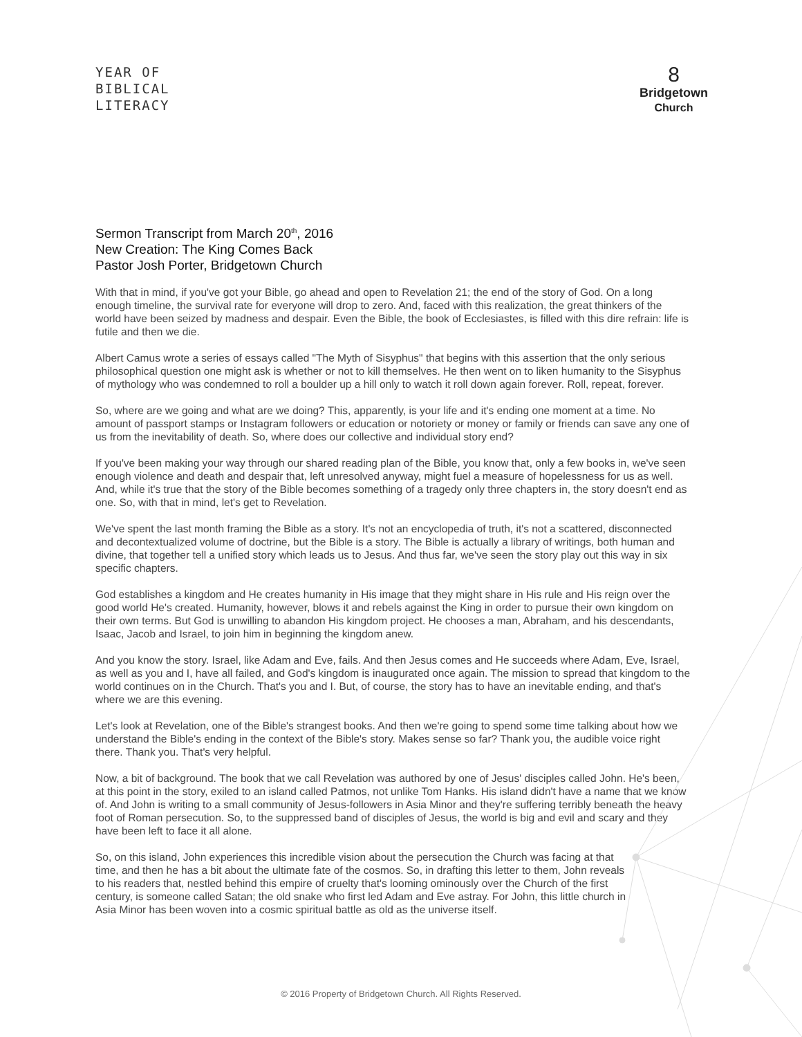YEAR OF
BIBLICAL
LITERACY
8
Bridgetown
Church
Sermon Transcript from March 20<sup>th</sup>, 2016
New Creation: The King Comes Back
Pastor Josh Porter, Bridgetown Church
With that in mind, if you've got your Bible, go ahead and open to Revelation 21; the end of the story of God. On a long enough timeline, the survival rate for everyone will drop to zero. And, faced with this realization, the great thinkers of the world have been seized by madness and despair. Even the Bible, the book of Ecclesiastes, is filled with this dire refrain: life is futile and then we die.
Albert Camus wrote a series of essays called "The Myth of Sisyphus" that begins with this assertion that the only serious philosophical question one might ask is whether or not to kill themselves. He then went on to liken humanity to the Sisyphus of mythology who was condemned to roll a boulder up a hill only to watch it roll down again forever. Roll, repeat, forever.
So, where are we going and what are we doing? This, apparently, is your life and it's ending one moment at a time. No amount of passport stamps or Instagram followers or education or notoriety or money or family or friends can save any one of us from the inevitability of death. So, where does our collective and individual story end?
If you've been making your way through our shared reading plan of the Bible, you know that, only a few books in, we've seen enough violence and death and despair that, left unresolved anyway, might fuel a measure of hopelessness for us as well. And, while it's true that the story of the Bible becomes something of a tragedy only three chapters in, the story doesn't end as one. So, with that in mind, let's get to Revelation.
We've spent the last month framing the Bible as a story. It's not an encyclopedia of truth, it's not a scattered, disconnected and decontextualized volume of doctrine, but the Bible is a story. The Bible is actually a library of writings, both human and divine, that together tell a unified story which leads us to Jesus. And thus far, we've seen the story play out this way in six specific chapters.
God establishes a kingdom and He creates humanity in His image that they might share in His rule and His reign over the good world He's created. Humanity, however, blows it and rebels against the King in order to pursue their own kingdom on their own terms. But God is unwilling to abandon His kingdom project. He chooses a man, Abraham, and his descendants, Isaac, Jacob and Israel, to join him in beginning the kingdom anew.
And you know the story. Israel, like Adam and Eve, fails. And then Jesus comes and He succeeds where Adam, Eve, Israel, as well as you and I, have all failed, and God's kingdom is inaugurated once again. The mission to spread that kingdom to the world continues on in the Church. That's you and I. But, of course, the story has to have an inevitable ending, and that's where we are this evening.
Let's look at Revelation, one of the Bible's strangest books. And then we're going to spend some time talking about how we understand the Bible's ending in the context of the Bible's story. Makes sense so far? Thank you, the audible voice right there. Thank you. That's very helpful.
Now, a bit of background. The book that we call Revelation was authored by one of Jesus' disciples called John. He's been, at this point in the story, exiled to an island called Patmos, not unlike Tom Hanks. His island didn't have a name that we know of. And John is writing to a small community of Jesus-followers in Asia Minor and they're suffering terribly beneath the heavy foot of Roman persecution. So, to the suppressed band of disciples of Jesus, the world is big and evil and scary and they have been left to face it all alone.
So, on this island, John experiences this incredible vision about the persecution the Church was facing at that time, and then he has a bit about the ultimate fate of the cosmos. So, in drafting this letter to them, John reveals to his readers that, nestled behind this empire of cruelty that's looming ominously over the Church of the first century, is someone called Satan; the old snake who first led Adam and Eve astray. For John, this little church in Asia Minor has been woven into a cosmic spiritual battle as old as the universe itself.
© 2016 Property of Bridgetown Church. All Rights Reserved.